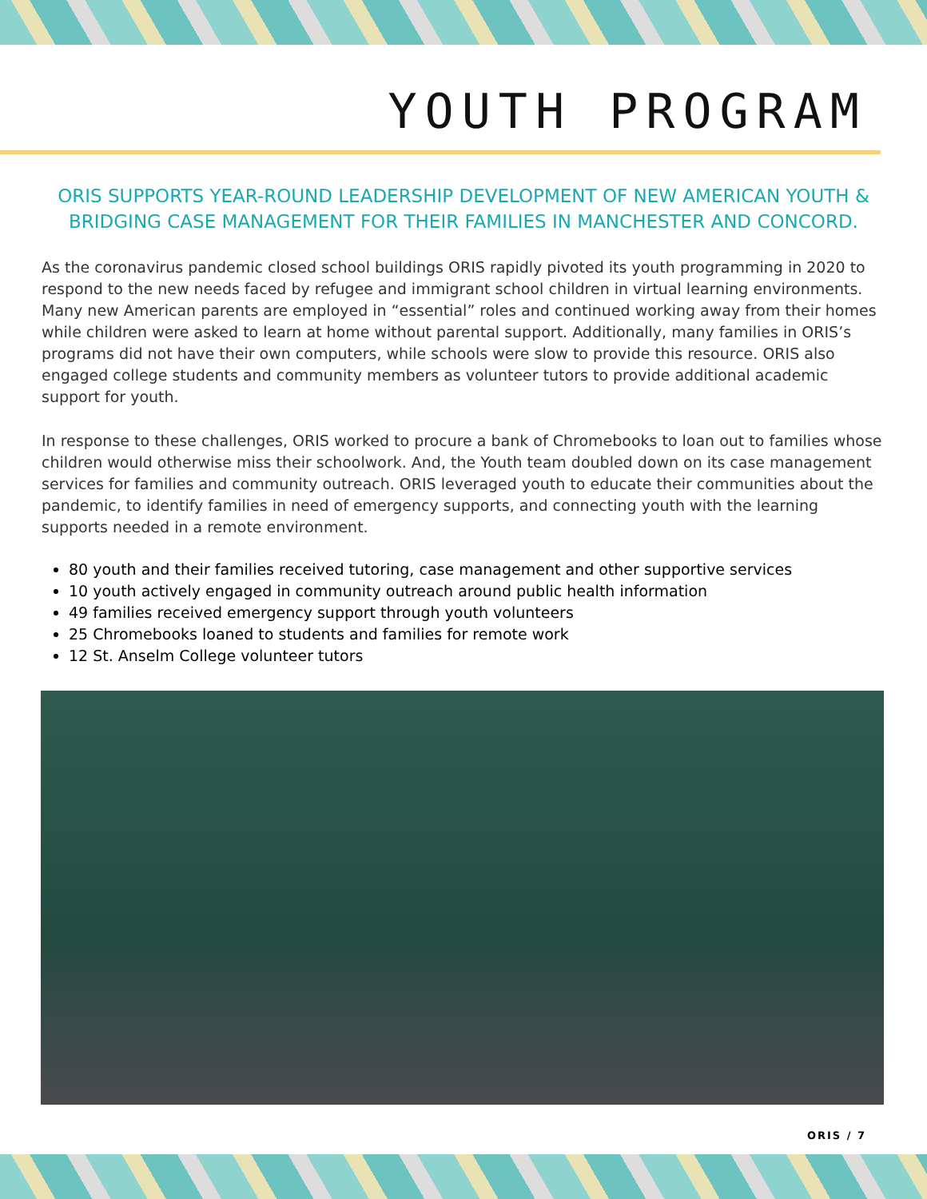YOUTH PROGRAM
ORIS SUPPORTS YEAR-ROUND LEADERSHIP DEVELOPMENT OF NEW AMERICAN YOUTH & BRIDGING CASE MANAGEMENT FOR THEIR FAMILIES IN MANCHESTER AND CONCORD.
As the coronavirus pandemic closed school buildings ORIS rapidly pivoted its youth programming in 2020 to respond to the new needs faced by refugee and immigrant school children in virtual learning environments. Many new American parents are employed in “essential” roles and continued working away from their homes while children were asked to learn at home without parental support. Additionally, many families in ORIS’s programs did not have their own computers, while schools were slow to provide this resource. ORIS also engaged college students and community members as volunteer tutors to provide additional academic support for youth.
In response to these challenges, ORIS worked to procure a bank of Chromebooks to loan out to families whose children would otherwise miss their schoolwork. And, the Youth team doubled down on its case management services for families and community outreach. ORIS leveraged youth to educate their communities about the pandemic, to identify families in need of emergency supports, and connecting youth with the learning supports needed in a remote environment.
80 youth and their families received tutoring, case management and other supportive services
10 youth actively engaged in community outreach around public health information
49 families received emergency support through youth volunteers
25 Chromebooks loaned to students and families for remote work
12 St. Anselm College volunteer tutors
ORIS / 7